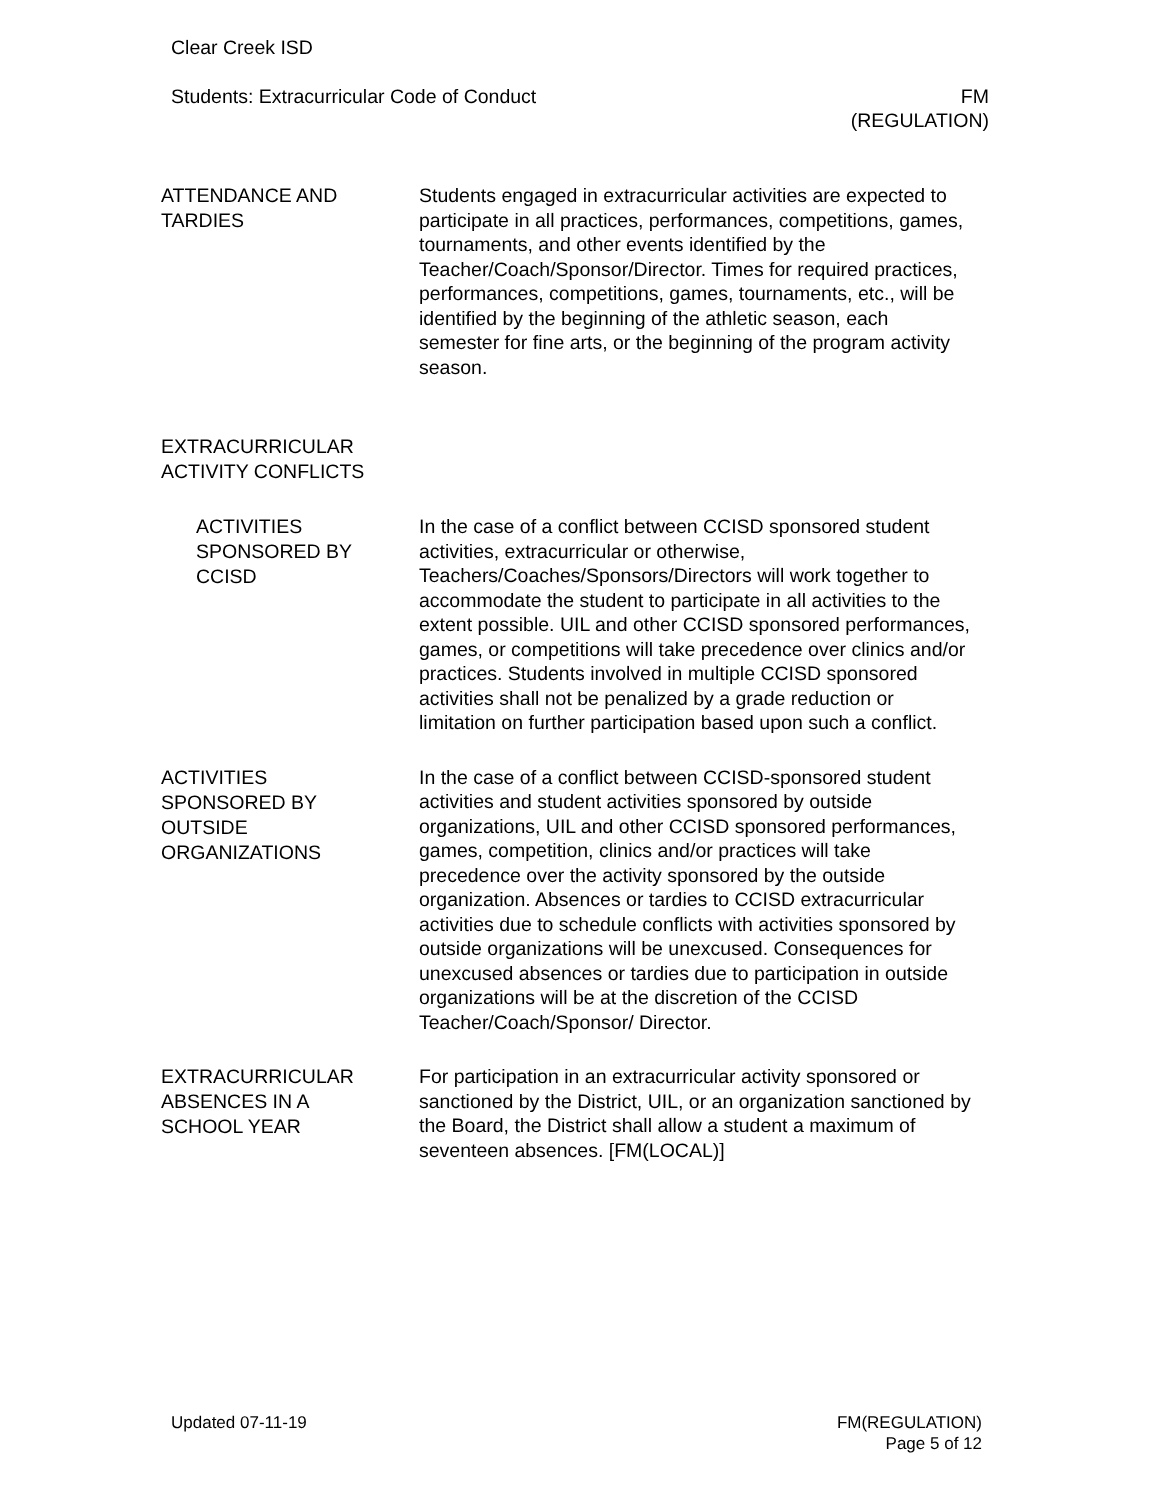Clear Creek ISD
Students: Extracurricular Code of Conduct
FM
(REGULATION)
ATTENDANCE AND
TARDIES
Students engaged in extracurricular activities are expected to participate in all practices, performances, competitions, games, tournaments, and other events identified by the Teacher/Coach/Sponsor/Director. Times for required practices, performances, competitions, games, tournaments, etc., will be identified by the beginning of the athletic season, each semester for fine arts, or the beginning of the program activity season.
EXTRACURRICULAR
ACTIVITY CONFLICTS
ACTIVITIES
SPONSORED BY
CCISD
In the case of a conflict between CCISD sponsored student activities, extracurricular or otherwise, Teachers/Coaches/Sponsors/Directors will work together to accommodate the student to participate in all activities to the extent possible. UIL and other CCISD sponsored performances, games, or competitions will take precedence over clinics and/or practices. Students involved in multiple CCISD sponsored activities shall not be penalized by a grade reduction or limitation on further participation based upon such a conflict.
ACTIVITIES
SPONSORED BY
OUTSIDE
ORGANIZATIONS
In the case of a conflict between CCISD-sponsored student activities and student activities sponsored by outside organizations, UIL and other CCISD sponsored performances, games, competition, clinics and/or practices will take precedence over the activity sponsored by the outside organization. Absences or tardies to CCISD extracurricular activities due to schedule conflicts with activities sponsored by outside organizations will be unexcused. Consequences for unexcused absences or tardies due to participation in outside organizations will be at the discretion of the CCISD Teacher/Coach/Sponsor/ Director.
EXTRACURRICULAR
ABSENCES IN A
SCHOOL YEAR
For participation in an extracurricular activity sponsored or sanctioned by the District, UIL, or an organization sanctioned by the Board, the District shall allow a student a maximum of seventeen absences. [FM(LOCAL)]
Updated 07-11-19 FM(REGULATION)
Page 5 of 12